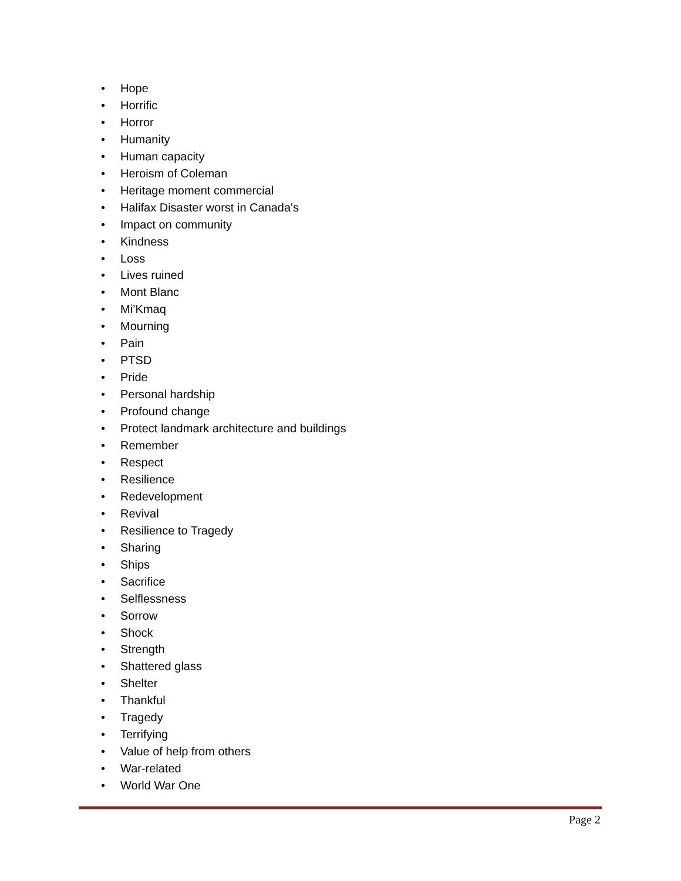• Hope
• Horrific
• Horror
• Humanity
• Human capacity
• Heroism of Coleman
• Heritage moment commercial
• Halifax Disaster worst in Canada's
• Impact on community
• Kindness
• Loss
• Lives ruined
• Mont Blanc
• Mi’Kmaq
• Mourning
• Pain
• PTSD
• Pride
• Personal hardship
• Profound change
• Protect landmark architecture and buildings
• Remember
• Respect
• Resilience
• Redevelopment
• Revival
• Resilience to Tragedy
• Sharing
• Ships
• Sacrifice
• Selflessness
• Sorrow
• Shock
• Strength
• Shattered glass
• Shelter
• Thankful
• Tragedy
• Terrifying
• Value of help from others
• War-related
• World War One
Page 2